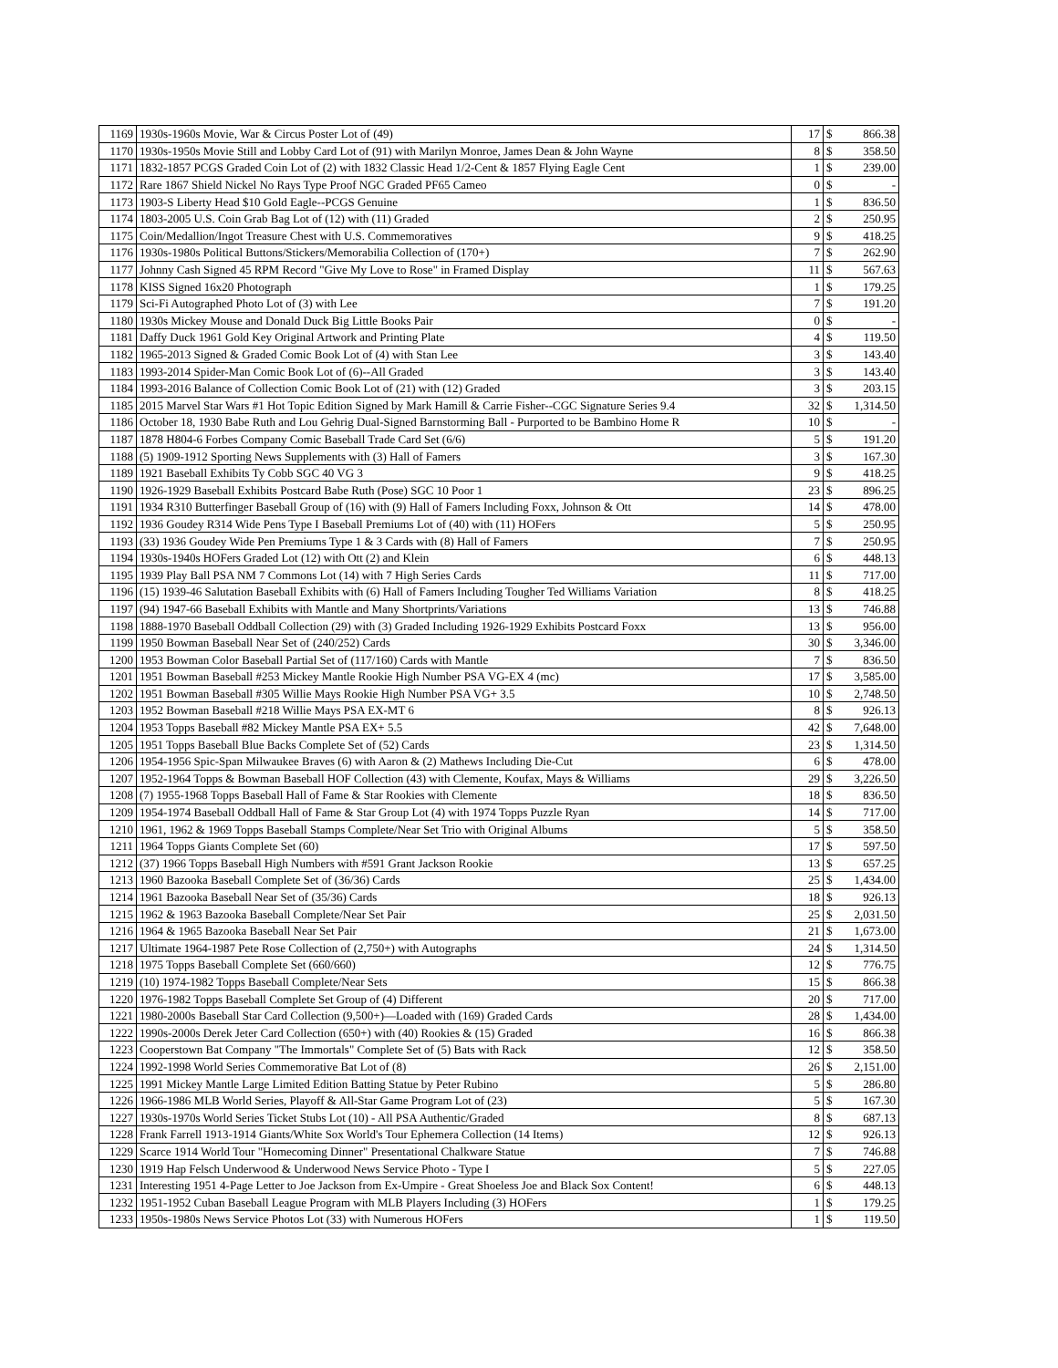| 1169 | 1930s-1960s Movie, War & Circus Poster Lot of (49) | 17 | $ | 866.38 |
| 1170 | 1930s-1950s Movie Still and Lobby Card Lot of (91) with Marilyn Monroe, James Dean & John Wayne | 8 | $ | 358.50 |
| 1171 | 1832-1857 PCGS Graded Coin Lot of (2) with 1832 Classic Head 1/2-Cent & 1857 Flying Eagle Cent | 1 | $ | 239.00 |
| 1172 | Rare 1867 Shield Nickel No Rays Type Proof NGC Graded PF65 Cameo | 0 | $ | - |
| 1173 | 1903-S Liberty Head $10 Gold Eagle--PCGS Genuine | 1 | $ | 836.50 |
| 1174 | 1803-2005 U.S. Coin Grab Bag Lot of (12) with (11) Graded | 2 | $ | 250.95 |
| 1175 | Coin/Medallion/Ingot Treasure Chest with U.S. Commemoratives | 9 | $ | 418.25 |
| 1176 | 1930s-1980s Political Buttons/Stickers/Memorabilia Collection of (170+) | 7 | $ | 262.90 |
| 1177 | Johnny Cash Signed 45 RPM Record "Give My Love to Rose" in Framed Display | 11 | $ | 567.63 |
| 1178 | KISS Signed 16x20 Photograph | 1 | $ | 179.25 |
| 1179 | Sci-Fi Autographed Photo Lot of (3) with Lee | 7 | $ | 191.20 |
| 1180 | 1930s Mickey Mouse and Donald Duck Big Little Books Pair | 0 | $ | - |
| 1181 | Daffy Duck 1961 Gold Key Original Artwork and Printing Plate | 4 | $ | 119.50 |
| 1182 | 1965-2013 Signed & Graded Comic Book Lot of (4) with Stan Lee | 3 | $ | 143.40 |
| 1183 | 1993-2014 Spider-Man Comic Book Lot of (6)--All Graded | 3 | $ | 143.40 |
| 1184 | 1993-2016 Balance of Collection Comic Book Lot of (21) with (12) Graded | 3 | $ | 203.15 |
| 1185 | 2015 Marvel Star Wars #1 Hot Topic Edition Signed by Mark Hamill & Carrie Fisher--CGC Signature Series 9.4 | 32 | $ | 1,314.50 |
| 1186 | October 18, 1930 Babe Ruth and Lou Gehrig Dual-Signed Barnstorming Ball - Purported to be Bambino Home R | 10 | $ | - |
| 1187 | 1878 H804-6 Forbes Company Comic Baseball Trade Card Set (6/6) | 5 | $ | 191.20 |
| 1188 | (5) 1909-1912 Sporting News Supplements with (3) Hall of Famers | 3 | $ | 167.30 |
| 1189 | 1921 Baseball Exhibits Ty Cobb SGC 40 VG 3 | 9 | $ | 418.25 |
| 1190 | 1926-1929 Baseball Exhibits Postcard Babe Ruth (Pose) SGC 10 Poor 1 | 23 | $ | 896.25 |
| 1191 | 1934 R310 Butterfinger Baseball Group of (16) with (9) Hall of Famers Including Foxx, Johnson & Ott | 14 | $ | 478.00 |
| 1192 | 1936 Goudey R314 Wide Pens Type I Baseball Premiums Lot of (40) with (11) HOFers | 5 | $ | 250.95 |
| 1193 | (33) 1936 Goudey Wide Pen Premiums Type 1 & 3 Cards with (8) Hall of Famers | 7 | $ | 250.95 |
| 1194 | 1930s-1940s HOFers Graded Lot (12) with Ott (2) and Klein | 6 | $ | 448.13 |
| 1195 | 1939 Play Ball PSA NM 7 Commons Lot (14) with 7 High Series Cards | 11 | $ | 717.00 |
| 1196 | (15) 1939-46 Salutation Baseball Exhibits with (6) Hall of Famers Including Tougher Ted Williams Variation | 8 | $ | 418.25 |
| 1197 | (94) 1947-66 Baseball Exhibits with Mantle and Many Shortprints/Variations | 13 | $ | 746.88 |
| 1198 | 1888-1970 Baseball Oddball Collection (29) with (3) Graded Including 1926-1929 Exhibits Postcard Foxx | 13 | $ | 956.00 |
| 1199 | 1950 Bowman Baseball Near Set of (240/252) Cards | 30 | $ | 3,346.00 |
| 1200 | 1953 Bowman Color Baseball Partial Set of (117/160) Cards with Mantle | 7 | $ | 836.50 |
| 1201 | 1951 Bowman Baseball #253 Mickey Mantle Rookie High Number PSA VG-EX 4 (mc) | 17 | $ | 3,585.00 |
| 1202 | 1951 Bowman Baseball #305 Willie Mays Rookie High Number PSA VG+ 3.5 | 10 | $ | 2,748.50 |
| 1203 | 1952 Bowman Baseball #218 Willie Mays PSA EX-MT 6 | 8 | $ | 926.13 |
| 1204 | 1953 Topps Baseball #82 Mickey Mantle PSA EX+ 5.5 | 42 | $ | 7,648.00 |
| 1205 | 1951 Topps Baseball Blue Backs Complete Set of (52) Cards | 23 | $ | 1,314.50 |
| 1206 | 1954-1956 Spic-Span Milwaukee Braves (6) with Aaron & (2) Mathews Including Die-Cut | 6 | $ | 478.00 |
| 1207 | 1952-1964 Topps & Bowman Baseball HOF Collection (43) with Clemente, Koufax, Mays & Williams | 29 | $ | 3,226.50 |
| 1208 | (7) 1955-1968 Topps Baseball Hall of Fame & Star Rookies with Clemente | 18 | $ | 836.50 |
| 1209 | 1954-1974 Baseball Oddball Hall of Fame & Star Group Lot (4) with 1974 Topps Puzzle Ryan | 14 | $ | 717.00 |
| 1210 | 1961, 1962 & 1969 Topps Baseball Stamps Complete/Near Set Trio with Original Albums | 5 | $ | 358.50 |
| 1211 | 1964 Topps Giants Complete Set (60) | 17 | $ | 597.50 |
| 1212 | (37) 1966 Topps Baseball High Numbers with #591 Grant Jackson Rookie | 13 | $ | 657.25 |
| 1213 | 1960 Bazooka Baseball Complete Set of (36/36) Cards | 25 | $ | 1,434.00 |
| 1214 | 1961 Bazooka Baseball Near Set of (35/36) Cards | 18 | $ | 926.13 |
| 1215 | 1962 & 1963 Bazooka Baseball Complete/Near Set Pair | 25 | $ | 2,031.50 |
| 1216 | 1964 & 1965 Bazooka Baseball Near Set Pair | 21 | $ | 1,673.00 |
| 1217 | Ultimate 1964-1987 Pete Rose Collection of (2,750+) with Autographs | 24 | $ | 1,314.50 |
| 1218 | 1975 Topps Baseball Complete Set (660/660) | 12 | $ | 776.75 |
| 1219 | (10) 1974-1982 Topps Baseball Complete/Near Sets | 15 | $ | 866.38 |
| 1220 | 1976-1982 Topps Baseball Complete Set Group of (4) Different | 20 | $ | 717.00 |
| 1221 | 1980-2000s Baseball Star Card Collection (9,500+)—Loaded with (169) Graded Cards | 28 | $ | 1,434.00 |
| 1222 | 1990s-2000s Derek Jeter Card Collection (650+) with (40) Rookies & (15) Graded | 16 | $ | 866.38 |
| 1223 | Cooperstown Bat Company "The Immortals" Complete Set of (5) Bats with Rack | 12 | $ | 358.50 |
| 1224 | 1992-1998 World Series Commemorative Bat Lot of (8) | 26 | $ | 2,151.00 |
| 1225 | 1991 Mickey Mantle Large Limited Edition Batting Statue by Peter Rubino | 5 | $ | 286.80 |
| 1226 | 1966-1986 MLB World Series, Playoff & All-Star Game Program Lot of (23) | 5 | $ | 167.30 |
| 1227 | 1930s-1970s World Series Ticket Stubs Lot (10) - All PSA Authentic/Graded | 8 | $ | 687.13 |
| 1228 | Frank Farrell 1913-1914 Giants/White Sox World's Tour Ephemera Collection (14 Items) | 12 | $ | 926.13 |
| 1229 | Scarce 1914 World Tour "Homecoming Dinner" Presentational Chalkware Statue | 7 | $ | 746.88 |
| 1230 | 1919 Hap Felsch Underwood & Underwood News Service Photo - Type I | 5 | $ | 227.05 |
| 1231 | Interesting 1951 4-Page Letter to Joe Jackson from Ex-Umpire - Great Shoeless Joe and Black Sox Content! | 6 | $ | 448.13 |
| 1232 | 1951-1952 Cuban Baseball League Program with MLB Players Including (3) HOFers | 1 | $ | 179.25 |
| 1233 | 1950s-1980s News Service Photos Lot (33) with Numerous HOFers | 1 | $ | 119.50 |